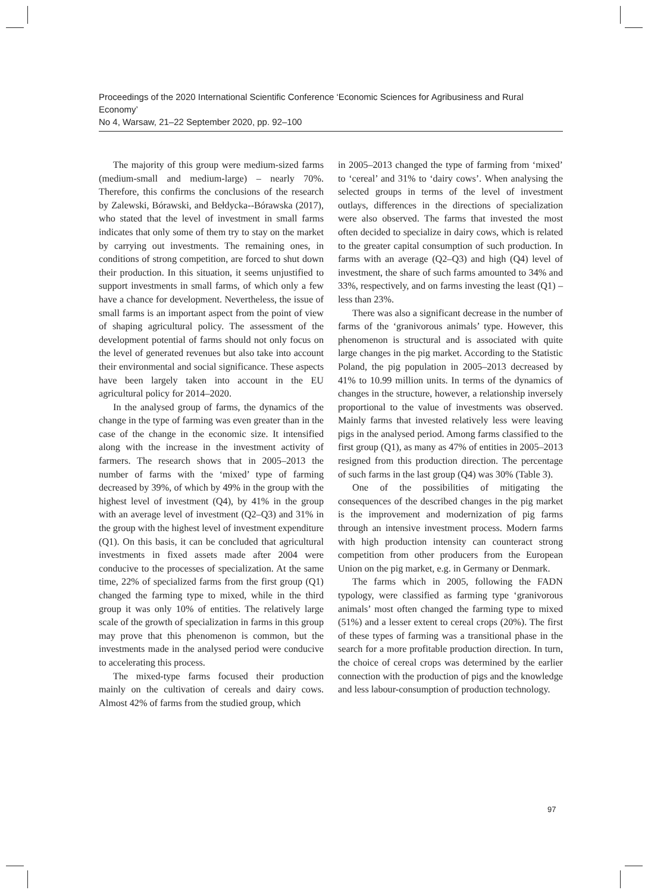Proceedings of the 2020 International Scientific Conference ‘Economic Sciences for Agribusiness and Rural Economy’
No 4, Warsaw, 21–22 September 2020, pp. 92–100
The majority of this group were medium-sized farms (medium-small and medium-large) – nearly 70%. Therefore, this confirms the conclusions of the research by Zalewski, Bórawski, and Bełdycka--Bórawska (2017), who stated that the level of investment in small farms indicates that only some of them try to stay on the market by carrying out investments. The remaining ones, in conditions of strong competition, are forced to shut down their production. In this situation, it seems unjustified to support investments in small farms, of which only a few have a chance for development. Nevertheless, the issue of small farms is an important aspect from the point of view of shaping agricultural policy. The assessment of the development potential of farms should not only focus on the level of generated revenues but also take into account their environmental and social significance. These aspects have been largely taken into account in the EU agricultural policy for 2014–2020.
In the analysed group of farms, the dynamics of the change in the type of farming was even greater than in the case of the change in the economic size. It intensified along with the increase in the investment activity of farmers. The research shows that in 2005–2013 the number of farms with the ‘mixed’ type of farming decreased by 39%, of which by 49% in the group with the highest level of investment (Q4), by 41% in the group with an average level of investment (Q2–Q3) and 31% in the group with the highest level of investment expenditure (Q1). On this basis, it can be concluded that agricultural investments in fixed assets made after 2004 were conducive to the processes of specialization. At the same time, 22% of specialized farms from the first group (Q1) changed the farming type to mixed, while in the third group it was only 10% of entities. The relatively large scale of the growth of specialization in farms in this group may prove that this phenomenon is common, but the investments made in the analysed period were conducive to accelerating this process.
The mixed-type farms focused their production mainly on the cultivation of cereals and dairy cows. Almost 42% of farms from the studied group, which
in 2005–2013 changed the type of farming from ‘mixed’ to ‘cereal’ and 31% to ‘dairy cows’. When analysing the selected groups in terms of the level of investment outlays, differences in the directions of specialization were also observed. The farms that invested the most often decided to specialize in dairy cows, which is related to the greater capital consumption of such production. In farms with an average (Q2–Q3) and high (Q4) level of investment, the share of such farms amounted to 34% and 33%, respectively, and on farms investing the least (Q1) – less than 23%.
There was also a significant decrease in the number of farms of the ‘granivorous animals’ type. However, this phenomenon is structural and is associated with quite large changes in the pig market. According to the Statistic Poland, the pig population in 2005–2013 decreased by 41% to 10.99 million units. In terms of the dynamics of changes in the structure, however, a relationship inversely proportional to the value of investments was observed. Mainly farms that invested relatively less were leaving pigs in the analysed period. Among farms classified to the first group (Q1), as many as 47% of entities in 2005–2013 resigned from this production direction. The percentage of such farms in the last group (Q4) was 30% (Table 3).
One of the possibilities of mitigating the consequences of the described changes in the pig market is the improvement and modernization of pig farms through an intensive investment process. Modern farms with high production intensity can counteract strong competition from other producers from the European Union on the pig market, e.g. in Germany or Denmark.
The farms which in 2005, following the FADN typology, were classified as farming type ‘granivorous animals’ most often changed the farming type to mixed (51%) and a lesser extent to cereal crops (20%). The first of these types of farming was a transitional phase in the search for a more profitable production direction. In turn, the choice of cereal crops was determined by the earlier connection with the production of pigs and the knowledge and less labour-consumption of production technology.
97